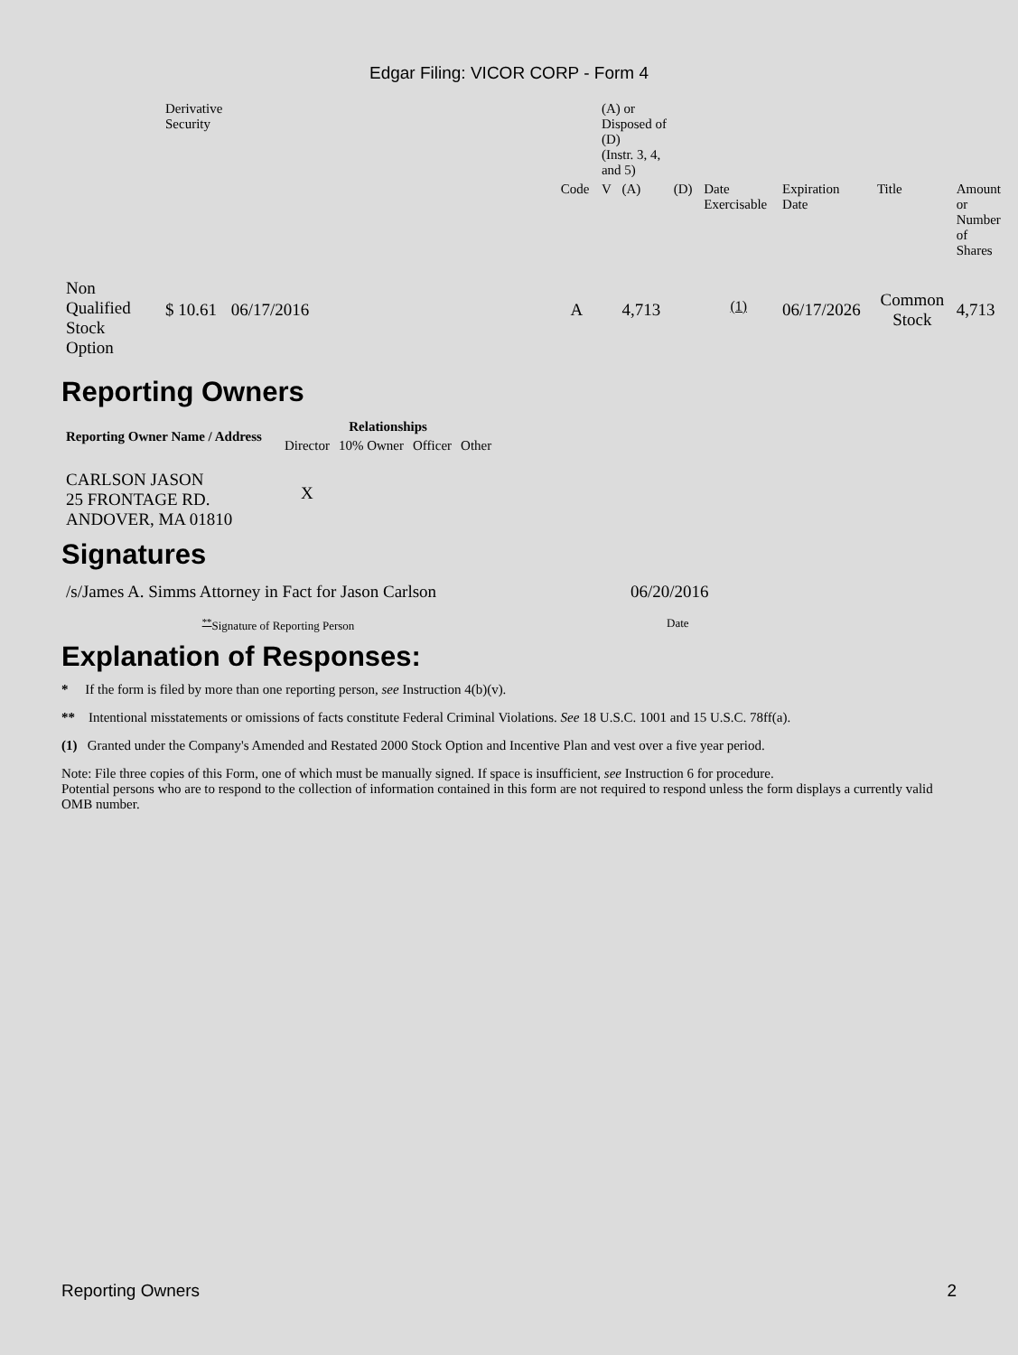Edgar Filing: VICOR CORP - Form 4
| | Derivative Security | | | | (A) or Disposed of (D) (Instr. 3, 4, and 5) | | | | | | |
| | | | | Code | V | (A) | (D) | Date Exercisable | Expiration Date | Title | Amount or Number of Shares |
| Non Qualified Stock Option | $ 10.61 | 06/17/2016 | | A | | 4,713 | | <sup>(1)</sup> | 06/17/2026 | Common Stock | 4,713 |
Reporting Owners
| Reporting Owner Name / Address | Relationships | | | |
| --- | --- | --- | --- | --- |
| | Director | 10% Owner | Officer | Other |
| CARLSON JASON 25 FRONTAGE RD. ANDOVER, MA 01810 | X | | | |
Signatures
| /s/James A. Simms Attorney in Fact for Jason Carlson | 06/20/2016 |
| <sup>**</sup> Signature of Reporting Person | Date |
Explanation of Responses:
* If the form is filed by more than one reporting person, see Instruction 4(b)(v).
** Intentional misstatements or omissions of facts constitute Federal Criminal Violations. See 18 U.S.C. 1001 and 15 U.S.C. 78ff(a).
(1) Granted under the Company's Amended and Restated 2000 Stock Option and Incentive Plan and vest over a five year period.
Note: File three copies of this Form, one of which must be manually signed. If space is insufficient, see Instruction 6 for procedure.
Potential persons who are to respond to the collection of information contained in this form are not required to respond unless the form displays a currently valid OMB number.
Reporting Owners 2